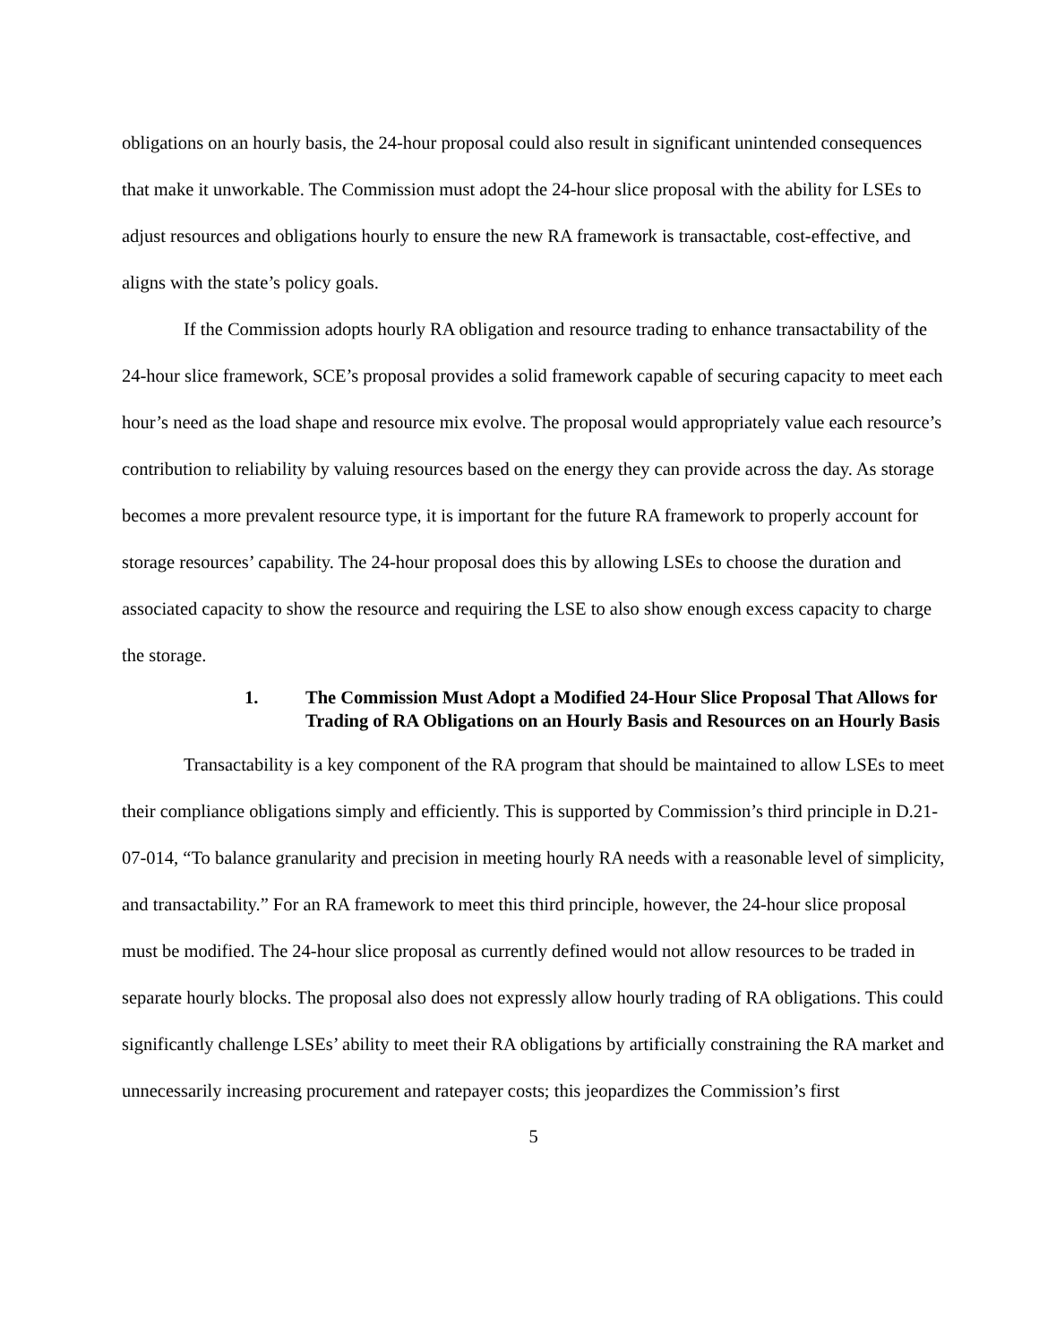obligations on an hourly basis, the 24-hour proposal could also result in significant unintended consequences that make it unworkable. The Commission must adopt the 24-hour slice proposal with the ability for LSEs to adjust resources and obligations hourly to ensure the new RA framework is transactable, cost-effective, and aligns with the state’s policy goals.
If the Commission adopts hourly RA obligation and resource trading to enhance transactability of the 24-hour slice framework, SCE’s proposal provides a solid framework capable of securing capacity to meet each hour’s need as the load shape and resource mix evolve. The proposal would appropriately value each resource’s contribution to reliability by valuing resources based on the energy they can provide across the day. As storage becomes a more prevalent resource type, it is important for the future RA framework to properly account for storage resources’ capability. The 24-hour proposal does this by allowing LSEs to choose the duration and associated capacity to show the resource and requiring the LSE to also show enough excess capacity to charge the storage.
1. The Commission Must Adopt a Modified 24-Hour Slice Proposal That Allows for Trading of RA Obligations on an Hourly Basis and Resources on an Hourly Basis
Transactability is a key component of the RA program that should be maintained to allow LSEs to meet their compliance obligations simply and efficiently. This is supported by Commission’s third principle in D.21-07-014, “To balance granularity and precision in meeting hourly RA needs with a reasonable level of simplicity, and transactability.” For an RA framework to meet this third principle, however, the 24-hour slice proposal must be modified. The 24-hour slice proposal as currently defined would not allow resources to be traded in separate hourly blocks. The proposal also does not expressly allow hourly trading of RA obligations. This could significantly challenge LSEs’ ability to meet their RA obligations by artificially constraining the RA market and unnecessarily increasing procurement and ratepayer costs; this jeopardizes the Commission’s first
5